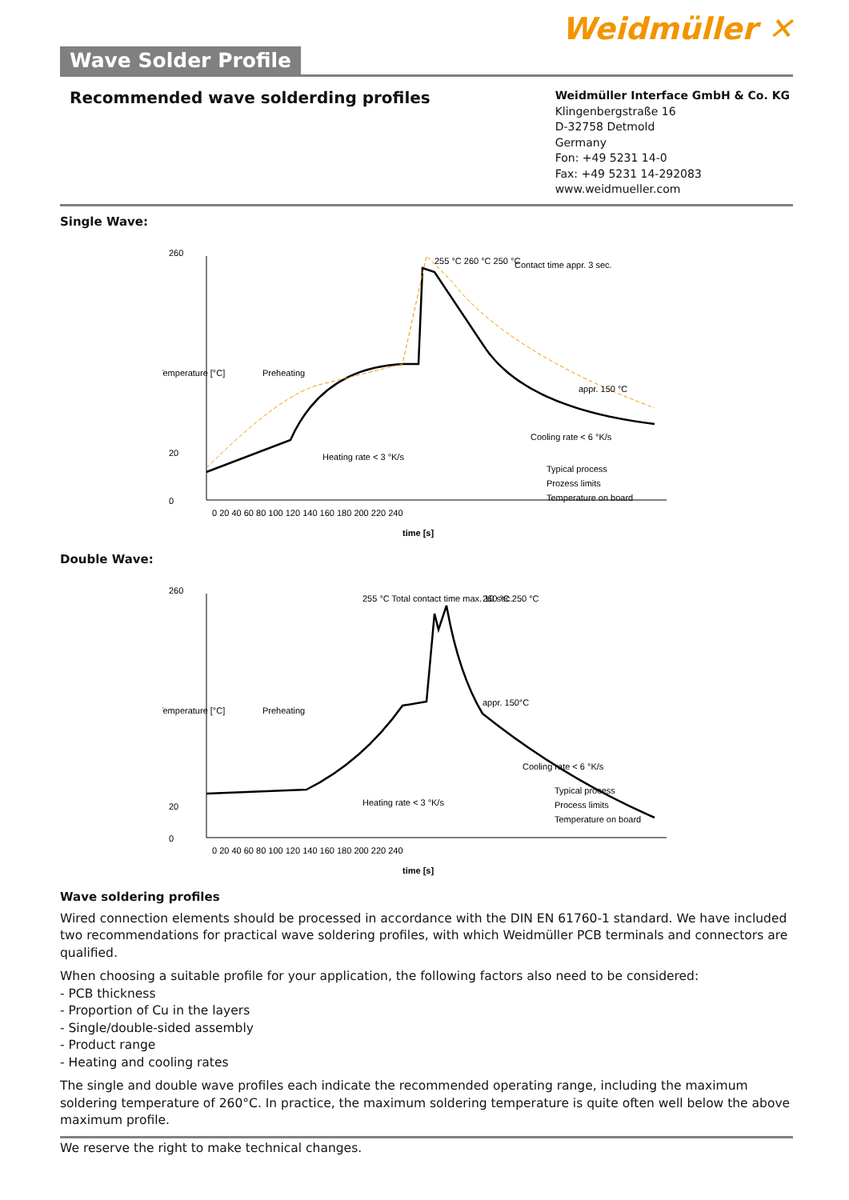Weidmüller ✕
Wave Solder Profile
Recommended wave solderding profiles
Weidmüller Interface GmbH & Co. KG
Klingenbergstraße 16
D-32758 Detmold
Germany
Fon: +49 5231 14-0
Fax: +49 5231 14-292083
www.weidmueller.com
Single Wave:
260
20
0
0 20 40 60 80 100 120 140 160 180 200 220 240
time [s]
Temperature [°C]
Preheating
Heating rate < 3 °K/s
Contact time appr. 3 sec.
255 °C 260 °C 250 °C
appr. 150 °C
Cooling rate < 6 °K/s
Typical process
Prozess limits
Temperature on board
Double Wave:
260
20
0
0 20 40 60 80 100 120 140 160 180 200 220 240
time [s]
Temperature [°C]
Preheating
Heating rate < 3 °K/s
255 °C Total contact time max. 10 sec.
260 °C 250 °C
appr. 150°C
Cooling rate < 6 °K/s
Typical process
Process limits
Temperature on board
Wave soldering profiles
Wired connection elements should be processed in accordance with the DIN EN 61760-1 standard. We have included two recommendations for practical wave soldering profiles, with which Weidmüller PCB terminals and connectors are qualified.
When choosing a suitable profile for your application, the following factors also need to be considered:
- PCB thickness
- Proportion of Cu in the layers
- Single/double-sided assembly
- Product range
- Heating and cooling rates
The single and double wave profiles each indicate the recommended operating range, including the maximum soldering temperature of 260°C. In practice, the maximum soldering temperature is quite often well below the above maximum profile.
We reserve the right to make technical changes.